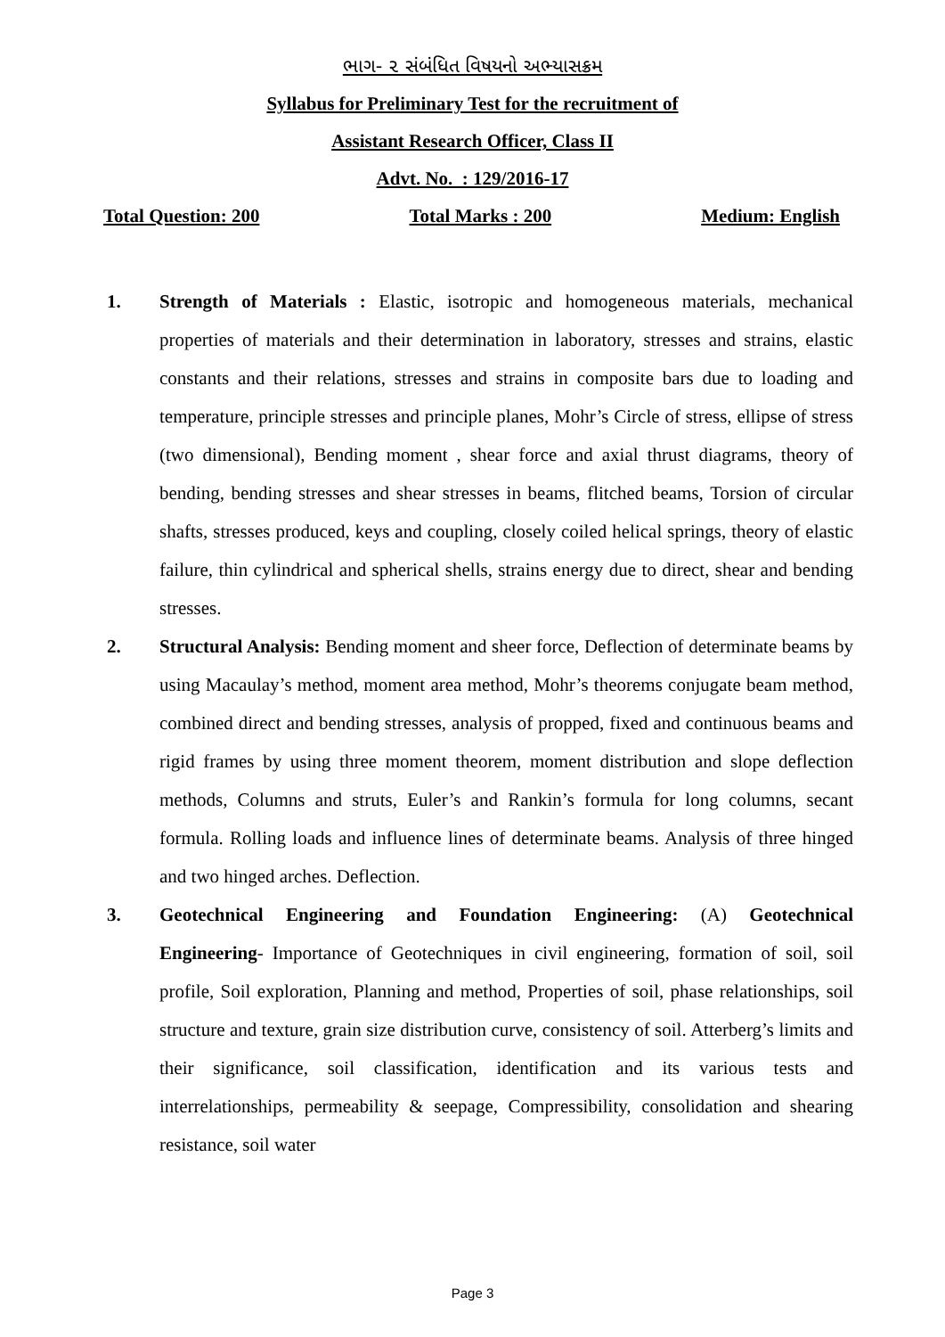ભાગ- ૨ સંબંધિત વિષયનો અભ્યાસક્રમ
Syllabus for Preliminary Test for the recruitment of
Assistant Research Officer, Class II
Advt. No. : 129/2016-17
Total Question: 200 Total Marks : 200 Medium: English
1. Strength of Materials : Elastic, isotropic and homogeneous materials, mechanical properties of materials and their determination in laboratory, stresses and strains, elastic constants and their relations, stresses and strains in composite bars due to loading and temperature, principle stresses and principle planes, Mohr’s Circle of stress, ellipse of stress (two dimensional), Bending moment , shear force and axial thrust diagrams, theory of bending, bending stresses and shear stresses in beams, flitched beams, Torsion of circular shafts, stresses produced, keys and coupling, closely coiled helical springs, theory of elastic failure, thin cylindrical and spherical shells, strains energy due to direct, shear and bending stresses.
2. Structural Analysis: Bending moment and sheer force, Deflection of determinate beams by using Macaulay’s method, moment area method, Mohr’s theorems conjugate beam method, combined direct and bending stresses, analysis of propped, fixed and continuous beams and rigid frames by using three moment theorem, moment distribution and slope deflection methods, Columns and struts, Euler’s and Rankin’s formula for long columns, secant formula. Rolling loads and influence lines of determinate beams. Analysis of three hinged and two hinged arches. Deflection.
3. Geotechnical Engineering and Foundation Engineering: (A) Geotechnical Engineering- Importance of Geotechniques in civil engineering, formation of soil, soil profile, Soil exploration, Planning and method, Properties of soil, phase relationships, soil structure and texture, grain size distribution curve, consistency of soil. Atterberg’s limits and their significance, soil classification, identification and its various tests and interrelationships, permeability & seepage, Compressibility, consolidation and shearing resistance, soil water
Page 3